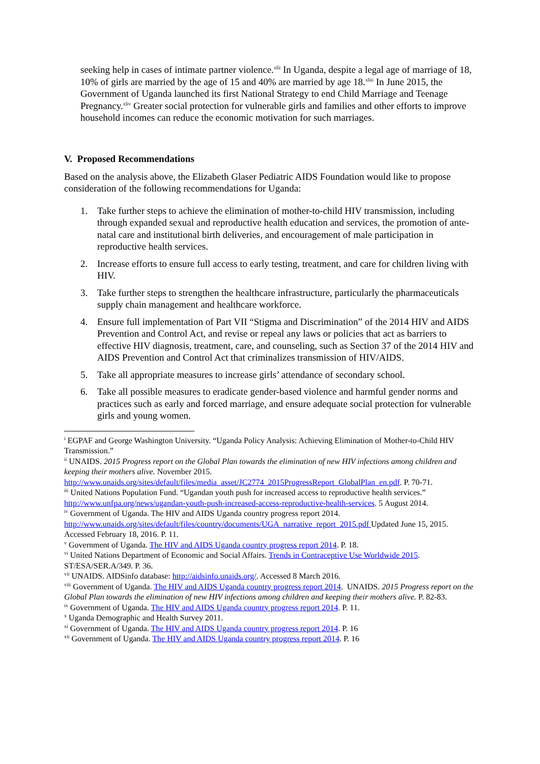seeking help in cases of intimate partner violence.<sup>xlii</sup> In Uganda, despite a legal age of marriage of 18, 10% of girls are married by the age of 15 and 40% are married by age 18.<sup>xliii</sup> In June 2015, the Government of Uganda launched its first National Strategy to end Child Marriage and Teenage Pregnancy.<sup>xliv</sup> Greater social protection for vulnerable girls and families and other efforts to improve household incomes can reduce the economic motivation for such marriages.
V. Proposed Recommendations
Based on the analysis above, the Elizabeth Glaser Pediatric AIDS Foundation would like to propose consideration of the following recommendations for Uganda:
1. Take further steps to achieve the elimination of mother-to-child HIV transmission, including through expanded sexual and reproductive health education and services, the promotion of ante-natal care and institutional birth deliveries, and encouragement of male participation in reproductive health services.
2. Increase efforts to ensure full access to early testing, treatment, and care for children living with HIV.
3. Take further steps to strengthen the healthcare infrastructure, particularly the pharmaceuticals supply chain management and healthcare workforce.
4. Ensure full implementation of Part VII “Stigma and Discrimination” of the 2014 HIV and AIDS Prevention and Control Act, and revise or repeal any laws or policies that act as barriers to effective HIV diagnosis, treatment, care, and counseling, such as Section 37 of the 2014 HIV and AIDS Prevention and Control Act that criminalizes transmission of HIV/AIDS.
5. Take all appropriate measures to increase girls’ attendance of secondary school.
6. Take all possible measures to eradicate gender-based violence and harmful gender norms and practices such as early and forced marriage, and ensure adequate social protection for vulnerable girls and young women.
<sup>i</sup> EGPAF and George Washington University. “Uganda Policy Analysis: Achieving Elimination of Mother-to-Child HIV Transmission.”
<sup>ii</sup> UNAIDS. 2015 Progress report on the Global Plan towards the elimination of new HIV infections among children and keeping their mothers alive. November 2015. http://www.unaids.org/sites/default/files/media_asset/JC2774_2015ProgressReport_GlobalPlan_en.pdf. P. 70-71.
<sup>iii</sup> United Nations Population Fund. “Ugandan youth push for increased access to reproductive health services.” http://www.unfpa.org/news/ugandan-youth-push-increased-access-reproductive-health-services. 5 August 2014.
<sup>iv</sup> Government of Uganda. The HIV and AIDS Uganda country progress report 2014. http://www.unaids.org/sites/default/files/country/documents/UGA_narrative_report_2015.pdf Updated June 15, 2015. Accessed February 18, 2016. P. 11.
<sup>v</sup> Government of Uganda. The HIV and AIDS Uganda country progress report 2014. P. 18.
<sup>vi</sup> United Nations Department of Economic and Social Affairs. Trends in Contraceptive Use Worldwide 2015. ST/ESA/SER.A/349. P. 36.
<sup>vii</sup> UNAIDS. AIDSinfo database: http://aidsinfo.unaids.org/. Accessed 8 March 2016.
<sup>viii</sup> Government of Uganda. The HIV and AIDS Uganda country progress report 2014. UNAIDS. 2015 Progress report on the Global Plan towards the elimination of new HIV infections among children and keeping their mothers alive. P. 82-83.
<sup>ix</sup> Government of Uganda. The HIV and AIDS Uganda country progress report 2014. P. 11.
<sup>x</sup> Uganda Demographic and Health Survey 2011.
<sup>xi</sup> Government of Uganda. The HIV and AIDS Uganda country progress report 2014. P. 16
<sup>xii</sup> Government of Uganda. The HIV and AIDS Uganda country progress report 2014. P. 16